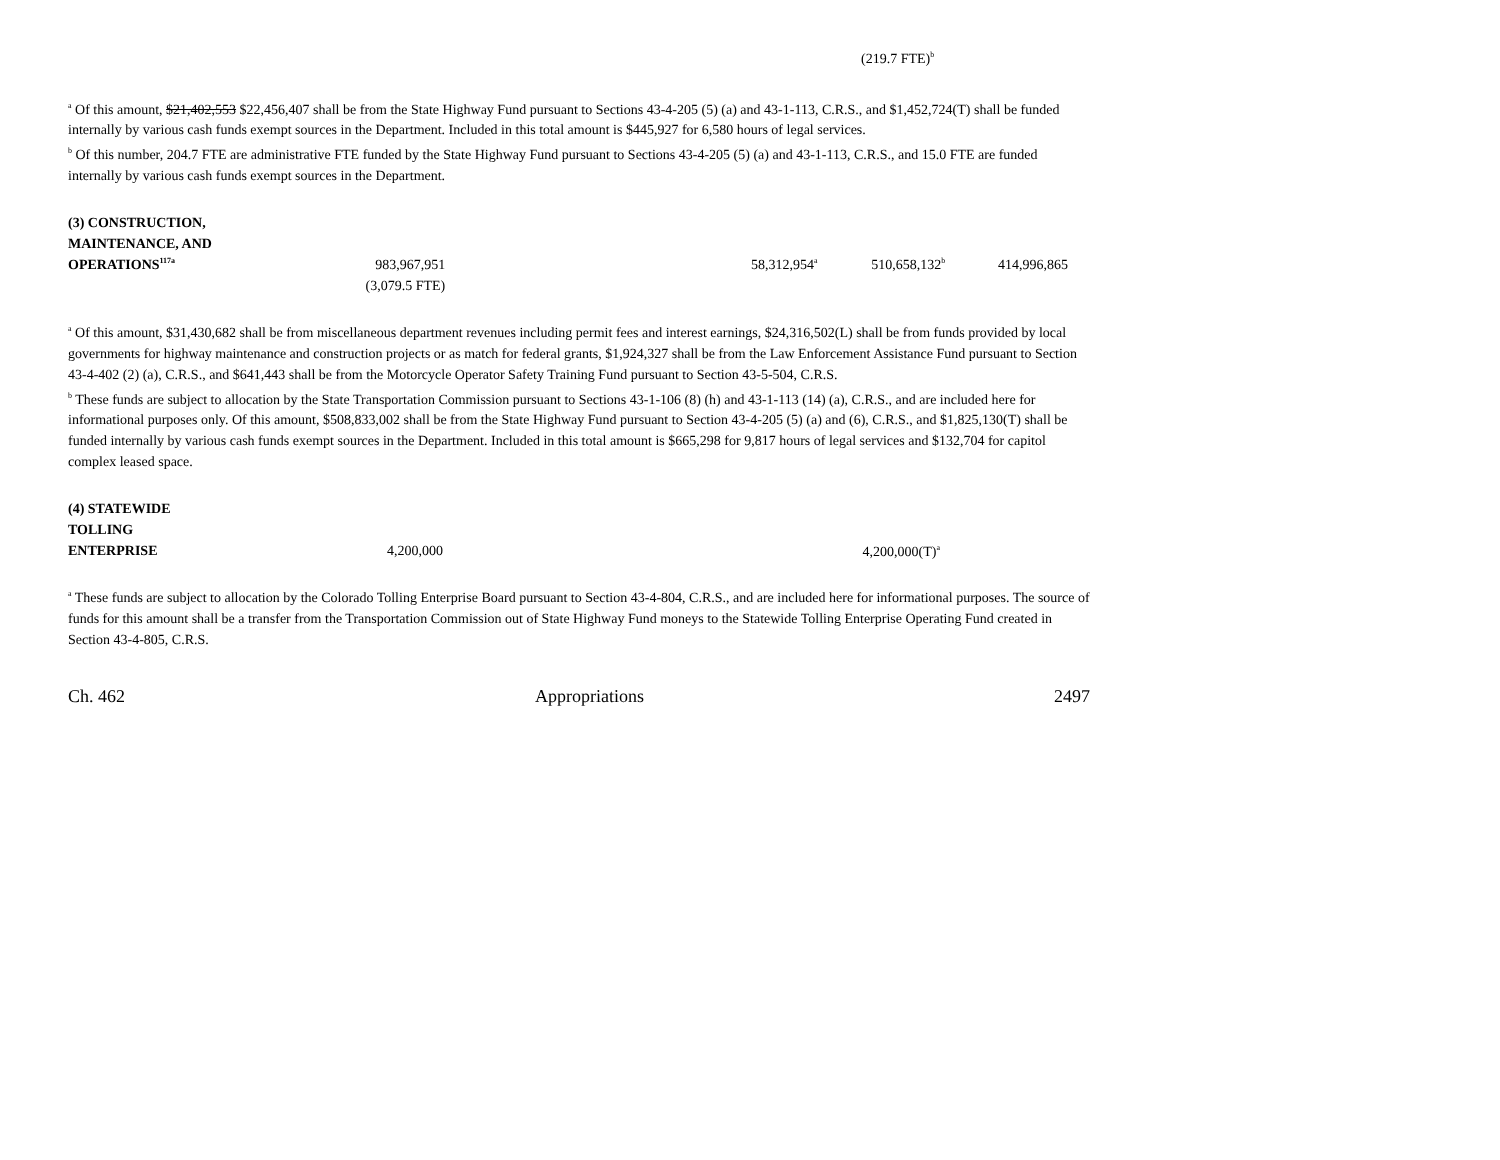(219.7 FTE)<sup>b</sup>
<sup>a</sup> Of this amount, $21,402,553 $22,456,407 shall be from the State Highway Fund pursuant to Sections 43-4-205 (5) (a) and 43-1-113, C.R.S., and $1,452,724(T) shall be funded internally by various cash funds exempt sources in the Department. Included in this total amount is $445,927 for 6,580 hours of legal services.
<sup>b</sup> Of this number, 204.7 FTE are administrative FTE funded by the State Highway Fund pursuant to Sections 43-4-205 (5) (a) and 43-1-113, C.R.S., and 15.0 FTE are funded internally by various cash funds exempt sources in the Department.
| (3) CONSTRUCTION, | | | | | |
| MAINTENANCE, AND | | | | | |
| OPERATIONS<sup>117a</sup> | 983,967,951 | | 58,312,954<sup>a</sup> | 510,658,132<sup>b</sup> | 414,996,865 |
| | (3,079.5 FTE) | | | | |
<sup>a</sup> Of this amount, $31,430,682 shall be from miscellaneous department revenues including permit fees and interest earnings, $24,316,502(L) shall be from funds provided by local governments for highway maintenance and construction projects or as match for federal grants, $1,924,327 shall be from the Law Enforcement Assistance Fund pursuant to Section 43-4-402 (2) (a), C.R.S., and $641,443 shall be from the Motorcycle Operator Safety Training Fund pursuant to Section 43-5-504, C.R.S.
<sup>b</sup> These funds are subject to allocation by the State Transportation Commission pursuant to Sections 43-1-106 (8) (h) and 43-1-113 (14) (a), C.R.S., and are included here for informational purposes only. Of this amount, $508,833,002 shall be from the State Highway Fund pursuant to Section 43-4-205 (5) (a) and (6), C.R.S., and $1,825,130(T) shall be funded internally by various cash funds exempt sources in the Department. Included in this total amount is $665,298 for 9,817 hours of legal services and $132,704 for capitol complex leased space.
| (4) STATEWIDE | | | |
| TOLLING | | | |
| ENTERPRISE | 4,200,000 | 4,200,000(T)<sup>a</sup> | |
<sup>a</sup> These funds are subject to allocation by the Colorado Tolling Enterprise Board pursuant to Section 43-4-804, C.R.S., and are included here for informational purposes. The source of funds for this amount shall be a transfer from the Transportation Commission out of State Highway Fund moneys to the Statewide Tolling Enterprise Operating Fund created in Section 43-4-805, C.R.S.
Ch. 462 Appropriations 2497